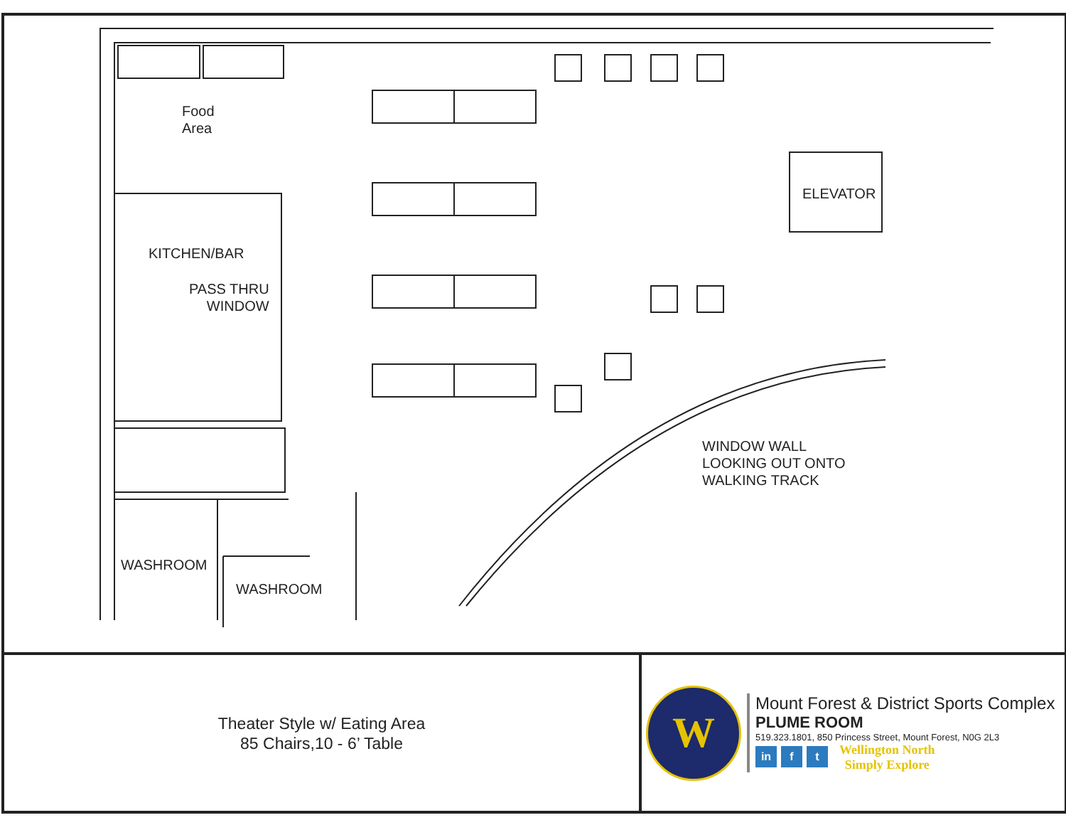Food
Area
KITCHEN/BAR
PASS THRU
WINDOW
ELEVATOR
WINDOW WALL
LOOKING OUT ONTO
WALKING TRACK
WASHROOM
WASHROOM
Theater Style w/ Eating Area
85 Chairs,10 - 6’ Table
W
Mount Forest & District Sports Complex
PLUME ROOM
519.323.1801, 850 Princess Street, Mount Forest, N0G 2L3
in f t
Wellington North
Simply Explore